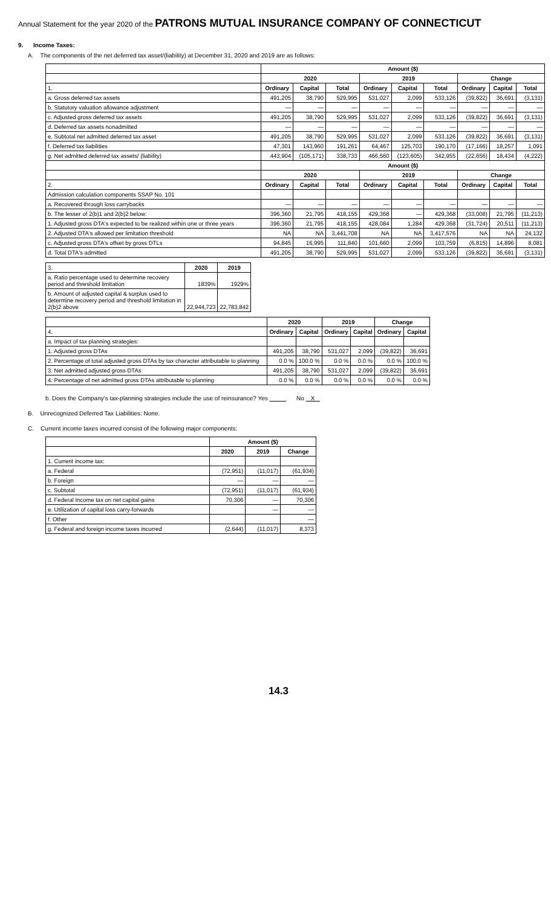Annual Statement for the year 2020 of the PATRONS MUTUAL INSURANCE COMPANY OF CONNECTICUT
9. Income Taxes:
A. The components of the net deferred tax asset/(liability) at December 31, 2020 and 2019 are as follows:
| | Amount ($) | | | | | | | | |
| --- | --- | --- | --- | --- | --- | --- | --- | --- | --- |
| | 2020 | | | 2019 | | | Change | | |
| 1. | Ordinary | Capital | Total | Ordinary | Capital | Total | Ordinary | Capital | Total |
| a. Gross deferred tax assets | 491,205 | 38,790 | 529,995 | 531,027 | 2,099 | 533,126 | (39,822) | 36,691 | (3,131) |
| b. Statutory valuation allowance adjustment | — | — | — | — | — | — | — | — | — |
| c. Adjusted gross deferred tax assets | 491,205 | 38,790 | 529,995 | 531,027 | 2,099 | 533,126 | (39,822) | 36,691 | (3,131) |
| d. Deferred tax assets nonadmitted | — | — | — | — | — | — | — | — | — |
| e. Subtotal net admitted deferred tax asset | 491,205 | 38,790 | 529,995 | 531,027 | 2,099 | 533,126 | (39,822) | 36,691 | (3,131) |
| f. Deferred tax liabilities | 47,301 | 143,960 | 191,261 | 64,467 | 125,703 | 190,170 | (17,166) | 18,257 | 1,091 |
| g. Net admitted deferred tax assets/ (liability) | 443,904 | (105,171) | 338,733 | 466,560 | (123,605) | 342,955 | (22,656) | 18,434 | (4,222) |
| | Amount ($) | | | | | | | | |
| | 2020 | | | 2019 | | | Change | | |
| 2. | Ordinary | Capital | Total | Ordinary | Capital | Total | Ordinary | Capital | Total |
| Admission calculation components SSAP No. 101 | | | | | | | | | |
| a. Recovered through loss carrybacks | — | — | — | — | — | — | — | — | — |
| b. The lesser of 2(b)1 and 2(b)2 below: | 396,360 | 21,795 | 418,155 | 429,368 | — | 429,368 | (33,008) | 21,795 | (11,213) |
| 1. Adjusted gross DTA's expected to be realized within one or three years | 396,360 | 21,795 | 418,155 | 428,084 | 1,284 | 429,368 | (31,724) | 20,511 | (11,213) |
| 2. Adjusted DTA's allowed per limitation threshold | NA | NA | 3,441,708 | NA | NA | 3,417,576 | NA | NA | 24,132 |
| c. Adjusted gross DTA's offset by gross DTLs | 94,845 | 16,995 | 111,840 | 101,660 | 2,099 | 103,759 | (6,815) | 14,896 | 8,081 |
| d. Total DTA's admitted | 491,205 | 38,790 | 529,995 | 531,027 | 2,099 | 533,126 | (39,822) | 36,691 | (3,131) |
| 3. | 2020 | 2019 |
| a. Ratio percentage used to determine recovery period and threshold limitation | 1839% | 1929% |
| b. Amount of adjusted capital & surplus used to determine recovery period and threshold limitation in 2(b)2 above | 22,944,723 | 22,783,842 |
| | 2020 | | 2019 | | Change | |
| --- | --- | --- | --- | --- | --- | --- |
| 4. | Ordinary | Capital | Ordinary | Capital | Ordinary | Capital |
| a. Impact of tax planning strategies: | | | | | | |
| 1. Adjusted gross DTAs | 491,205 | 38,790 | 531,027 | 2,099 | (39,822) | 36,691 |
| 2. Percentage of total adjusted gross DTAs by tax character attributable to planning | 0.0 % | 100.0 % | 0.0 % | 0.0 % | 0.0 % | 100.0 % |
| 3. Net admitted adjusted gross DTAs | 491,205 | 38,790 | 531,027 | 2,099 | (39,822) | 36,691 |
| 4. Percentage of net admitted gross DTAs attributable to planning | 0.0 % | 0.0 % | 0.0 % | 0.0 % | 0.0 % | 0.0 % |
b. Does the Company's tax-planning strategies include the use of reinsurance? Yes No X
B. Unrecognized Deferred Tax Liabilities: None.
C. Current income taxes incurred consist of the following major components:
| | Amount ($) | | |
| --- | --- | --- | --- |
| | 2020 | 2019 | Change |
| 1. Current income tax: | | | |
| a. Federal | (72,951) | (11,017) | (61,934) |
| b. Foreign | — | — | — |
| c. Subtotal | (72,951) | (11,017) | (61,934) |
| d. Federal Income tax on net capital gains | 70,306 | — | 70,306 |
| e. Utilization of capital loss carry-forwards | | — | — |
| f. Other | | | — |
| g. Federal and foreign income taxes incurred | (2,644) | (11,017) | 8,373 |
14.3